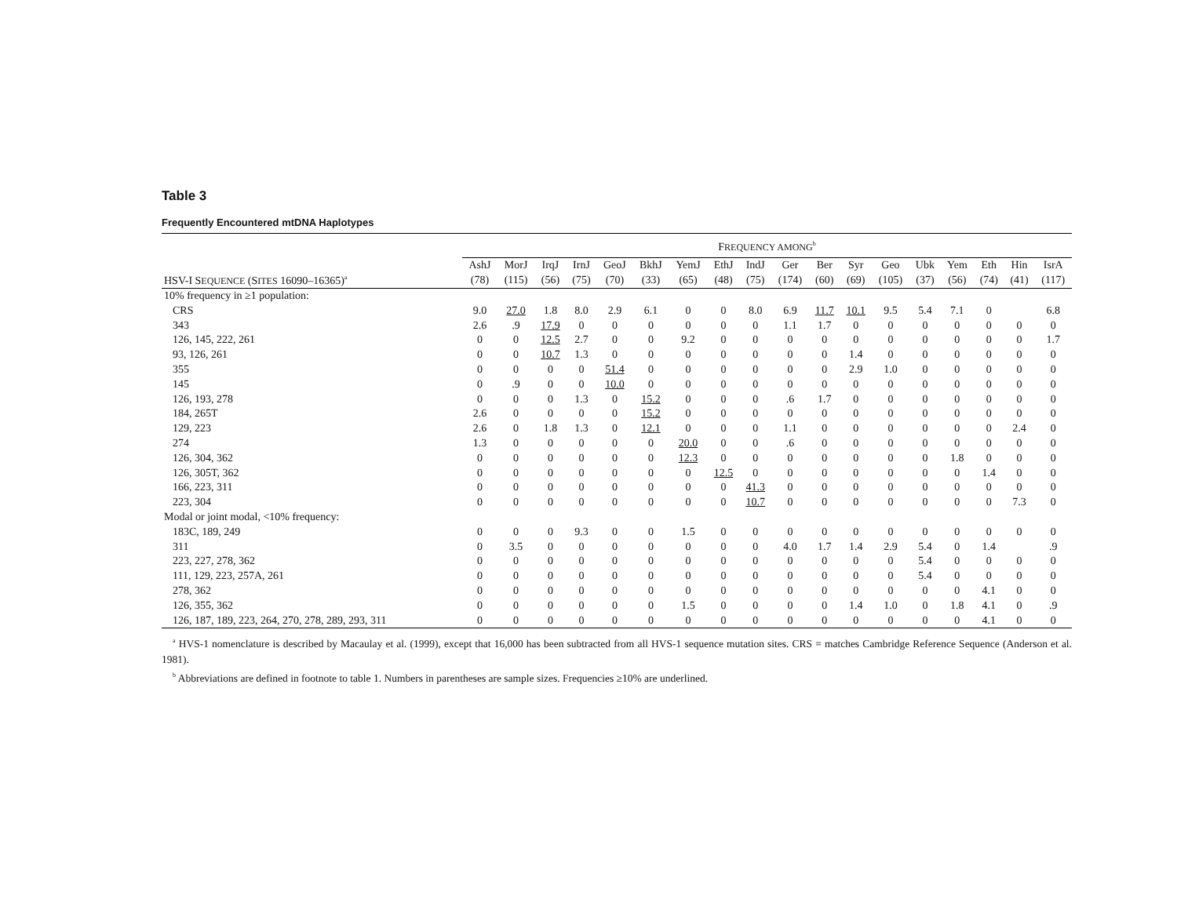Table 3
Frequently Encountered mtDNA Haplotypes
| | F REQUENCY AMONG<sup>b</sup> | | | | | | | | | | | | | | | | | |
| --- | --- | --- | --- | --- | --- | --- | --- | --- | --- | --- | --- | --- | --- | --- | --- | --- | --- | --- |
| HSV-I S EQUENCE (S ITES 16090–16365)<sup>a</sup> | AshJ (78) | MorJ (115) | IrqJ (56) | IrnJ (75) | GeoJ (70) | BkhJ (33) | YemJ (65) | EthJ (48) | IndJ (75) | Ger (174) | Ber (60) | Syr (69) | Geo (105) | Ubk (37) | Yem (56) | Eth (74) | Hin (41) | IsrA (117) |
| 10% frequency in ≥1 population: | | | | | | | | | | | | | | | | | | |
| CRS | 9.0 | 27.0 | 1.8 | 8.0 | 2.9 | 6.1 | 0 | 0 | 8.0 | 6.9 | 11.7 | 10.1 | 9.5 | 5.4 | 7.1 | 0 | | 6.8 |
| 343 | 2.6 | .9 | 17.9 | 0 | 0 | 0 | 0 | 0 | 0 | 1.1 | 1.7 | 0 | 0 | 0 | 0 | 0 | 0 | 0 |
| 126, 145, 222, 261 | 0 | 0 | 12.5 | 2.7 | 0 | 0 | 9.2 | 0 | 0 | 0 | 0 | 0 | 0 | 0 | 0 | 0 | 0 | 1.7 |
| 93, 126, 261 | 0 | 0 | 10.7 | 1.3 | 0 | 0 | 0 | 0 | 0 | 0 | 0 | 1.4 | 0 | 0 | 0 | 0 | 0 | 0 |
| 355 | 0 | 0 | 0 | 0 | 51.4 | 0 | 0 | 0 | 0 | 0 | 0 | 2.9 | 1.0 | 0 | 0 | 0 | 0 | 0 |
| 145 | 0 | .9 | 0 | 0 | 10.0 | 0 | 0 | 0 | 0 | 0 | 0 | 0 | 0 | 0 | 0 | 0 | 0 | 0 |
| 126, 193, 278 | 0 | 0 | 0 | 1.3 | 0 | 15.2 | 0 | 0 | 0 | .6 | 1.7 | 0 | 0 | 0 | 0 | 0 | 0 | 0 |
| 184, 265T | 2.6 | 0 | 0 | 0 | 0 | 15.2 | 0 | 0 | 0 | 0 | 0 | 0 | 0 | 0 | 0 | 0 | 0 | 0 |
| 129, 223 | 2.6 | 0 | 1.8 | 1.3 | 0 | 12.1 | 0 | 0 | 0 | 1.1 | 0 | 0 | 0 | 0 | 0 | 0 | 2.4 | 0 |
| 274 | 1.3 | 0 | 0 | 0 | 0 | 0 | 20.0 | 0 | 0 | .6 | 0 | 0 | 0 | 0 | 0 | 0 | 0 | 0 |
| 126, 304, 362 | 0 | 0 | 0 | 0 | 0 | 0 | 12.3 | 0 | 0 | 0 | 0 | 0 | 0 | 0 | 1.8 | 0 | 0 | 0 |
| 126, 305T, 362 | 0 | 0 | 0 | 0 | 0 | 0 | 0 | 12.5 | 0 | 0 | 0 | 0 | 0 | 0 | 0 | 1.4 | 0 | 0 |
| 166, 223, 311 | 0 | 0 | 0 | 0 | 0 | 0 | 0 | 0 | 41.3 | 0 | 0 | 0 | 0 | 0 | 0 | 0 | 0 | 0 |
| 223, 304 | 0 | 0 | 0 | 0 | 0 | 0 | 0 | 0 | 10.7 | 0 | 0 | 0 | 0 | 0 | 0 | 0 | 7.3 | 0 |
| Modal or joint modal, <10% frequency: | | | | | | | | | | | | | | | | | | |
| 183C, 189, 249 | 0 | 0 | 0 | 9.3 | 0 | 0 | 1.5 | 0 | 0 | 0 | 0 | 0 | 0 | 0 | 0 | 0 | 0 | 0 |
| 311 | 0 | 3.5 | 0 | 0 | 0 | 0 | 0 | 0 | 0 | 4.0 | 1.7 | 1.4 | 2.9 | 5.4 | 0 | 1.4 | | .9 |
| 223, 227, 278, 362 | 0 | 0 | 0 | 0 | 0 | 0 | 0 | 0 | 0 | 0 | 0 | 0 | 0 | 5.4 | 0 | 0 | 0 | 0 |
| 111, 129, 223, 257A, 261 | 0 | 0 | 0 | 0 | 0 | 0 | 0 | 0 | 0 | 0 | 0 | 0 | 0 | 5.4 | 0 | 0 | 0 | 0 |
| 278, 362 | 0 | 0 | 0 | 0 | 0 | 0 | 0 | 0 | 0 | 0 | 0 | 0 | 0 | 0 | 0 | 4.1 | 0 | 0 |
| 126, 355, 362 | 0 | 0 | 0 | 0 | 0 | 0 | 1.5 | 0 | 0 | 0 | 0 | 1.4 | 1.0 | 0 | 1.8 | 4.1 | 0 | .9 |
| 126, 187, 189, 223, 264, 270, 278, 289, 293, 311 | 0 | 0 | 0 | 0 | 0 | 0 | 0 | 0 | 0 | 0 | 0 | 0 | 0 | 0 | 0 | 4.1 | 0 | 0 |
<sup>a</sup> HVS-1 nomenclature is described by Macaulay et al. (1999), except that 16,000 has been subtracted from all HVS-1 sequence mutation sites. CRS = matches Cambridge Reference Sequence (Anderson et al. 1981).
<sup>b</sup> Abbreviations are defined in footnote to table 1. Numbers in parentheses are sample sizes. Frequencies ≥10% are underlined.